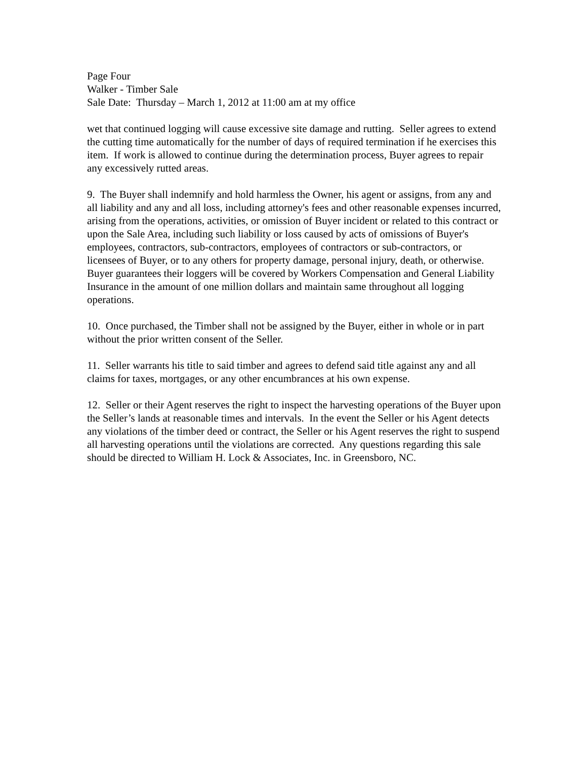Page Four
Walker - Timber Sale
Sale Date: Thursday – March 1, 2012 at 11:00 am at my office
wet that continued logging will cause excessive site damage and rutting. Seller agrees to extend the cutting time automatically for the number of days of required termination if he exercises this item. If work is allowed to continue during the determination process, Buyer agrees to repair any excessively rutted areas.
9. The Buyer shall indemnify and hold harmless the Owner, his agent or assigns, from any and all liability and any and all loss, including attorney's fees and other reasonable expenses incurred, arising from the operations, activities, or omission of Buyer incident or related to this contract or upon the Sale Area, including such liability or loss caused by acts of omissions of Buyer's employees, contractors, sub-contractors, employees of contractors or sub-contractors, or licensees of Buyer, or to any others for property damage, personal injury, death, or otherwise. Buyer guarantees their loggers will be covered by Workers Compensation and General Liability Insurance in the amount of one million dollars and maintain same throughout all logging operations.
10. Once purchased, the Timber shall not be assigned by the Buyer, either in whole or in part without the prior written consent of the Seller.
11. Seller warrants his title to said timber and agrees to defend said title against any and all claims for taxes, mortgages, or any other encumbrances at his own expense.
12. Seller or their Agent reserves the right to inspect the harvesting operations of the Buyer upon the Seller’s lands at reasonable times and intervals. In the event the Seller or his Agent detects any violations of the timber deed or contract, the Seller or his Agent reserves the right to suspend all harvesting operations until the violations are corrected. Any questions regarding this sale should be directed to William H. Lock & Associates, Inc. in Greensboro, NC.